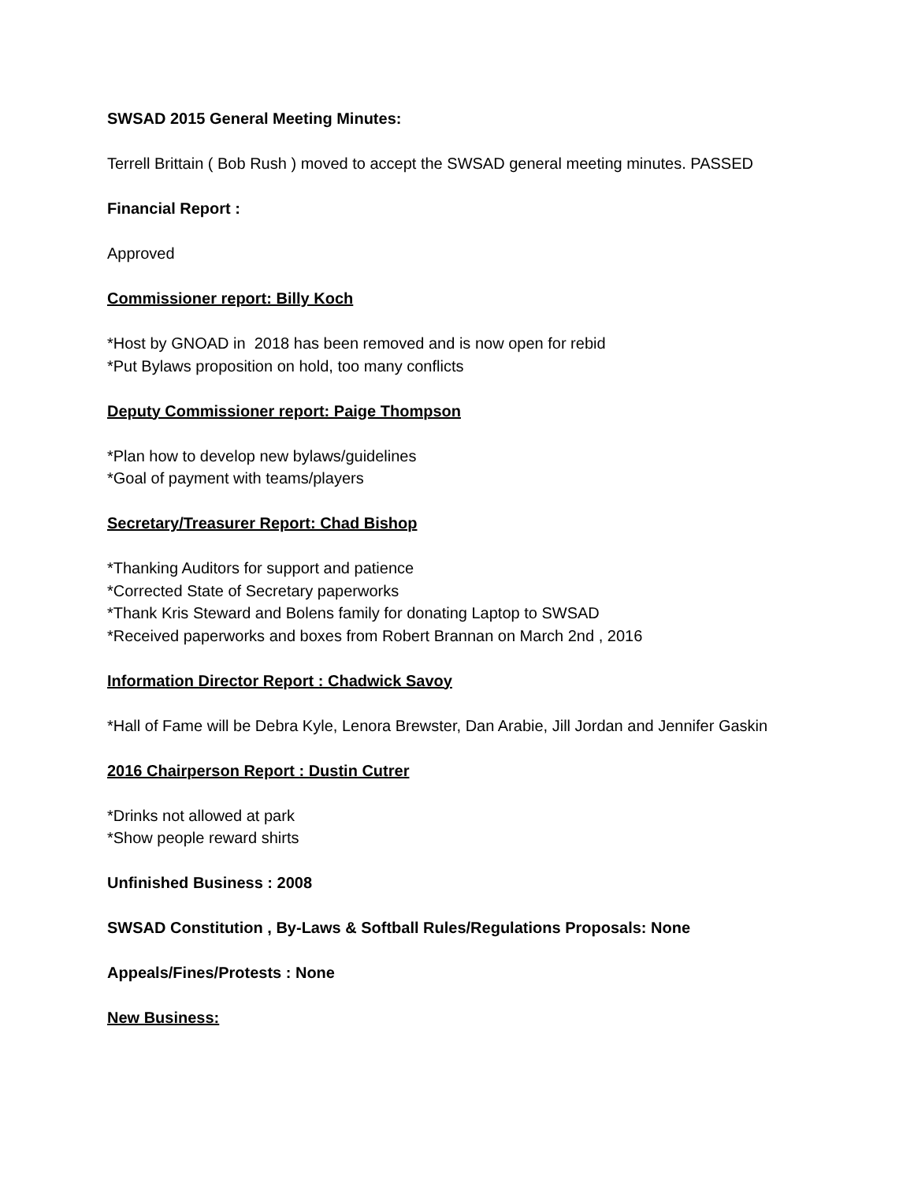SWSAD 2015 General Meeting Minutes:
Terrell Brittain ( Bob Rush ) moved to accept the SWSAD general meeting minutes. PASSED
Financial Report :
Approved
Commissioner report: Billy Koch
*Host by GNOAD in 2018 has been removed and is now open for rebid
*Put Bylaws proposition on hold, too many conflicts
Deputy Commissioner report: Paige Thompson
*Plan how to develop new bylaws/guidelines
*Goal of payment with teams/players
Secretary/Treasurer Report: Chad Bishop
*Thanking Auditors for support and patience
*Corrected State of Secretary paperworks
*Thank Kris Steward and Bolens family for donating Laptop to SWSAD
*Received paperworks and boxes from Robert Brannan on March 2nd , 2016
Information Director Report : Chadwick Savoy
*Hall of Fame will be Debra Kyle, Lenora Brewster, Dan Arabie, Jill Jordan and Jennifer Gaskin
2016 Chairperson Report : Dustin Cutrer
*Drinks not allowed at park
*Show people reward shirts
Unfinished Business : 2008
SWSAD Constitution , By-Laws & Softball Rules/Regulations Proposals: None
Appeals/Fines/Protests : None
New Business: